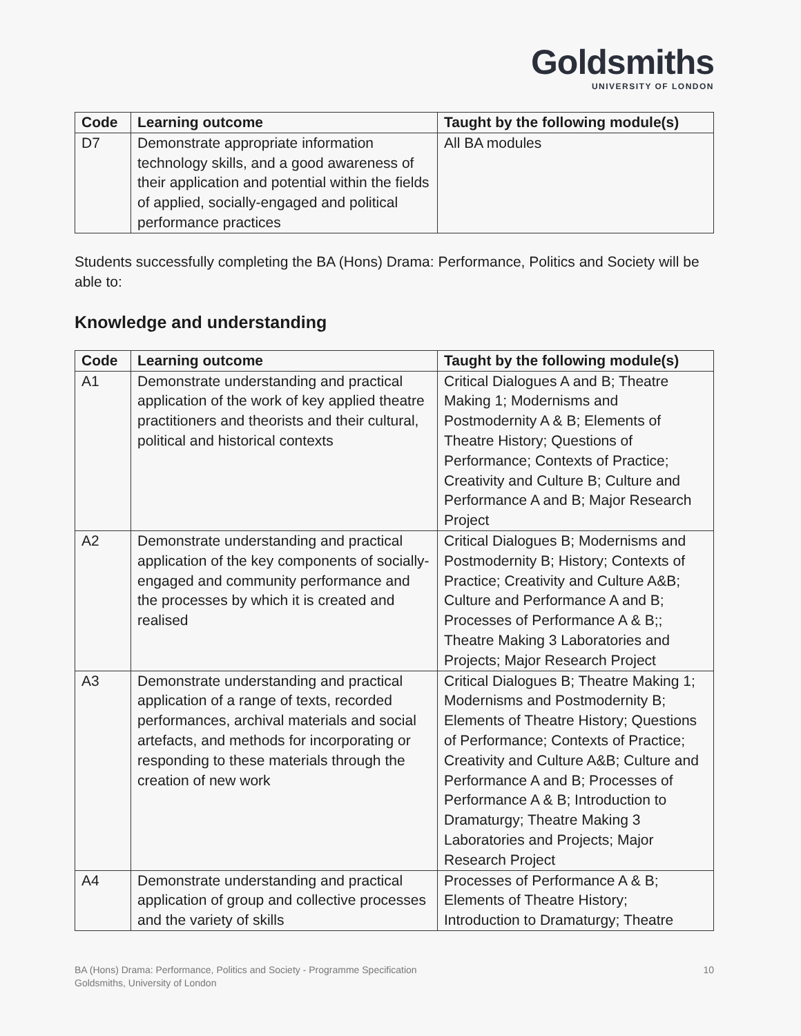Goldsmiths
UNIVERSITY OF LONDON
| Code | Learning outcome | Taught by the following module(s) |
| --- | --- | --- |
| D7 | Demonstrate appropriate information technology skills, and a good awareness of their application and potential within the fields of applied, socially-engaged and political performance practices | All BA modules |
Students successfully completing the BA (Hons) Drama: Performance, Politics and Society will be able to:
Knowledge and understanding
| Code | Learning outcome | Taught by the following module(s) |
| --- | --- | --- |
| A1 | Demonstrate understanding and practical application of the work of key applied theatre practitioners and theorists and their cultural, political and historical contexts | Critical Dialogues A and B; Theatre Making 1; Modernisms and Postmodernity A & B; Elements of Theatre History; Questions of Performance; Contexts of Practice; Creativity and Culture B; Culture and Performance A and B; Major Research Project |
| A2 | Demonstrate understanding and practical application of the key components of socially-engaged and community performance and the processes by which it is created and realised | Critical Dialogues B; Modernisms and Postmodernity B; History; Contexts of Practice; Creativity and Culture A&B; Culture and Performance A and B; Processes of Performance A & B;; Theatre Making 3 Laboratories and Projects; Major Research Project |
| A3 | Demonstrate understanding and practical application of a range of texts, recorded performances, archival materials and social artefacts, and methods for incorporating or responding to these materials through the creation of new work | Critical Dialogues B; Theatre Making 1; Modernisms and Postmodernity B; Elements of Theatre History; Questions of Performance; Contexts of Practice; Creativity and Culture A&B; Culture and Performance A and B; Processes of Performance A & B; Introduction to Dramaturgy; Theatre Making 3 Laboratories and Projects; Major Research Project |
| A4 | Demonstrate understanding and practical application of group and collective processes and the variety of skills | Processes of Performance A & B; Elements of Theatre History; Introduction to Dramaturgy; Theatre |
10 BA (Hons) Drama: Performance, Politics and Society - Programme Specification
Goldsmiths, University of London